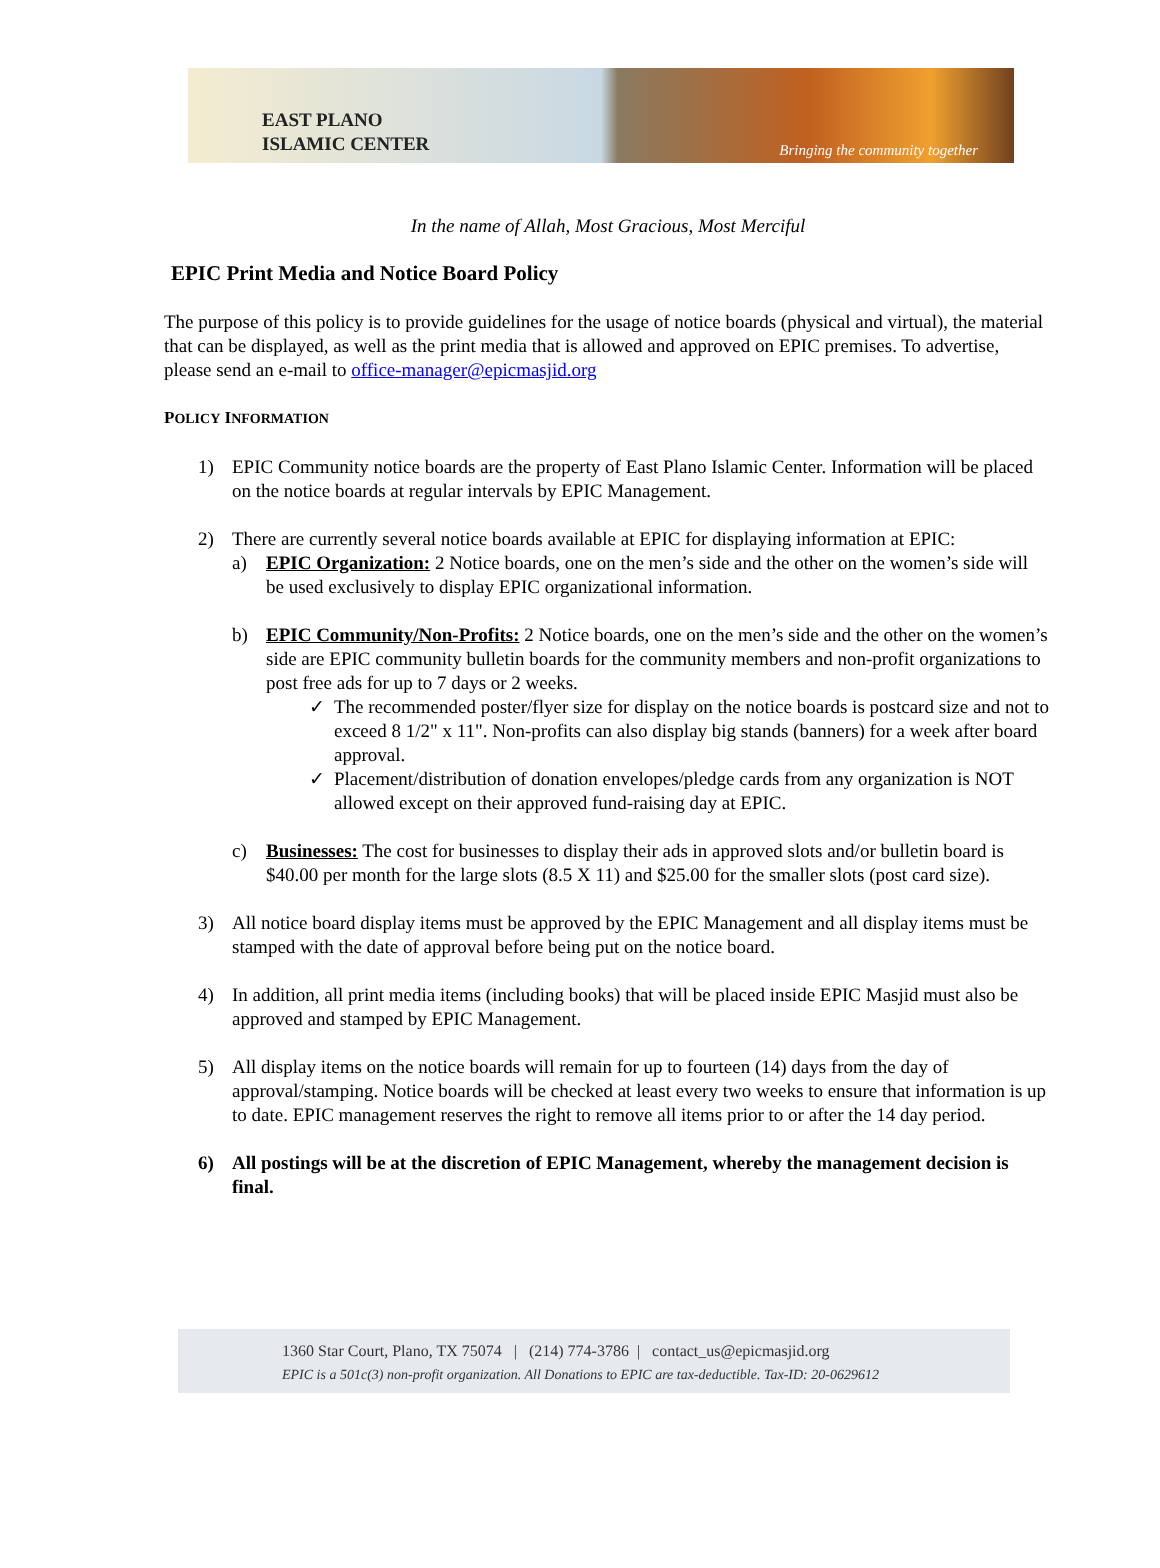EAST PLANO
ISLAMIC CENTER
Bringing the community together
In the name of Allah, Most Gracious, Most Merciful
EPIC Print Media and Notice Board Policy
The purpose of this policy is to provide guidelines for the usage of notice boards (physical and virtual), the material that can be displayed, as well as the print media that is allowed and approved on EPIC premises. To advertise, please send an e-mail to office-manager@epicmasjid.org
POLICY INFORMATION
1) EPIC Community notice boards are the property of East Plano Islamic Center. Information will be placed on the notice boards at regular intervals by EPIC Management.
2) There are currently several notice boards available at EPIC for displaying information at EPIC:
a) EPIC Organization: 2 Notice boards, one on the men’s side and the other on the women’s side will be used exclusively to display EPIC organizational information.
b) EPIC Community/Non-Profits: 2 Notice boards, one on the men’s side and the other on the women’s side are EPIC community bulletin boards for the community members and non-profit organizations to post free ads for up to 7 days or 2 weeks.
✓ The recommended poster/flyer size for display on the notice boards is postcard size and not to exceed 8 1/2" x 11". Non-profits can also display big stands (banners) for a week after board approval.
✓ Placement/distribution of donation envelopes/pledge cards from any organization is NOT allowed except on their approved fund-raising day at EPIC.
c) Businesses: The cost for businesses to display their ads in approved slots and/or bulletin board is $40.00 per month for the large slots (8.5 X 11) and $25.00 for the smaller slots (post card size).
3) All notice board display items must be approved by the EPIC Management and all display items must be stamped with the date of approval before being put on the notice board.
4) In addition, all print media items (including books) that will be placed inside EPIC Masjid must also be approved and stamped by EPIC Management.
5) All display items on the notice boards will remain for up to fourteen (14) days from the day of approval/stamping. Notice boards will be checked at least every two weeks to ensure that information is up to date. EPIC management reserves the right to remove all items prior to or after the 14 day period.
6) All postings will be at the discretion of EPIC Management, whereby the management decision is final.
1360 Star Court, Plano, TX 75074 | (214) 774-3786 | contact_us@epicmasjid.org
EPIC is a 501c(3) non-profit organization. All Donations to EPIC are tax-deductible. Tax-ID: 20-0629612